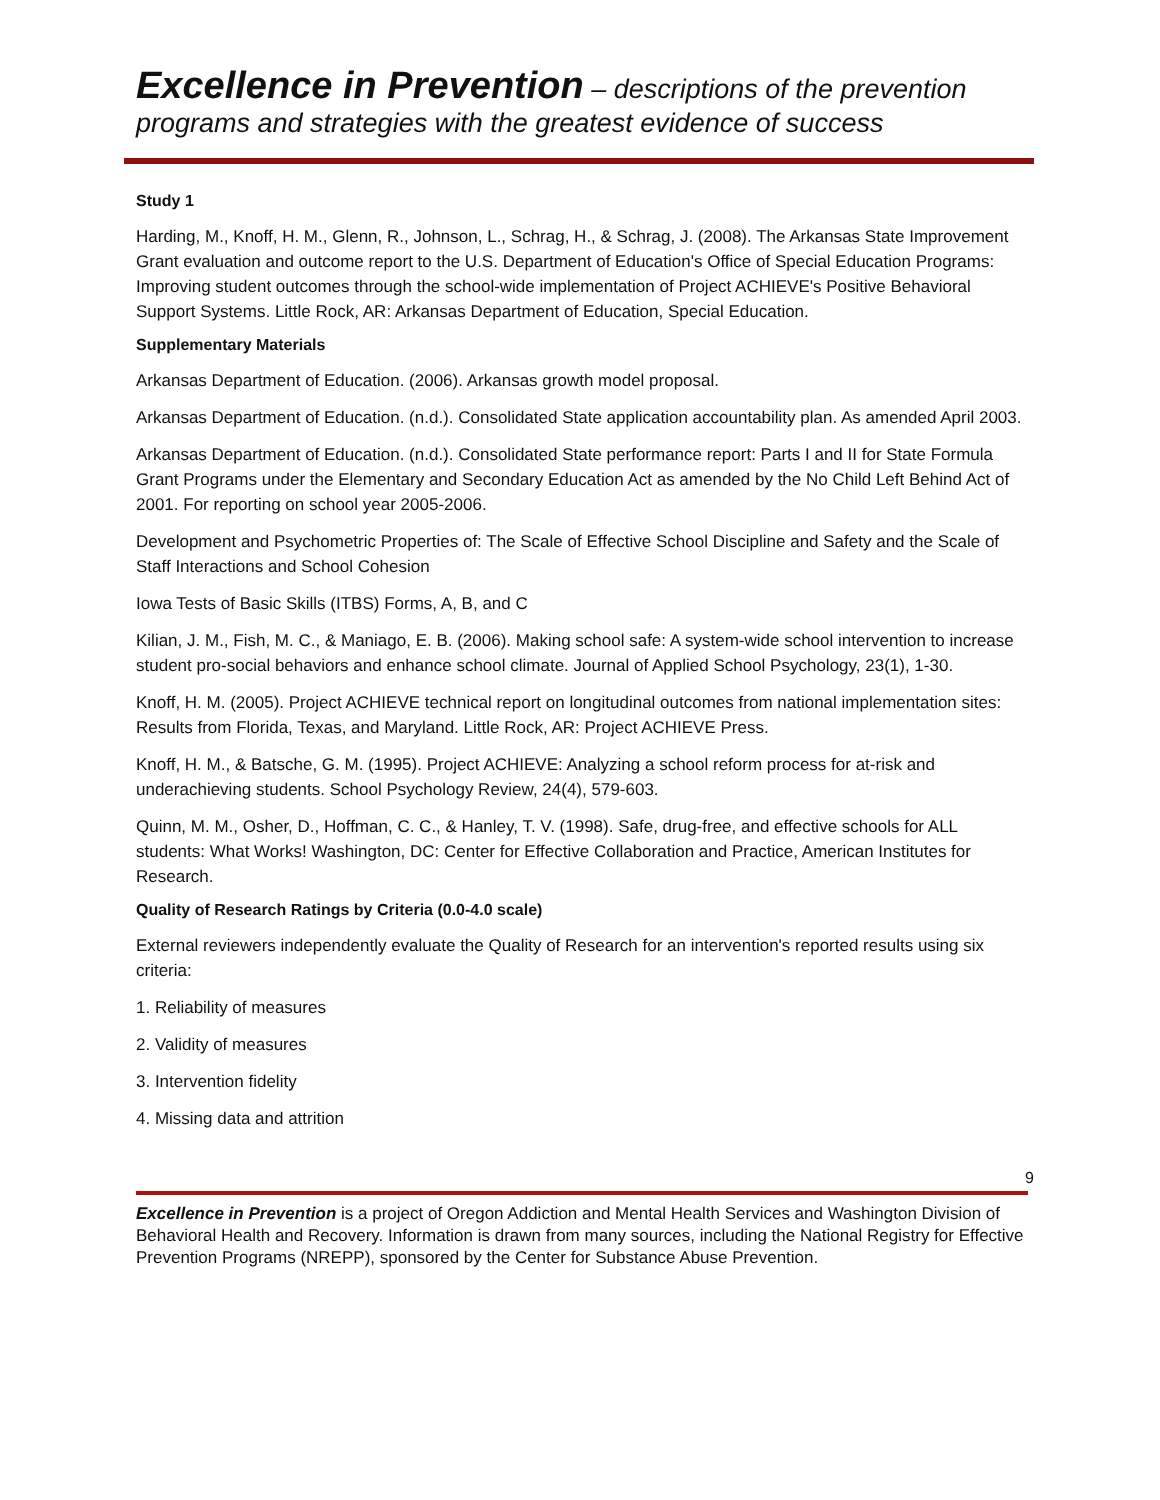Excellence in Prevention – descriptions of the prevention programs and strategies with the greatest evidence of success
Study 1
Harding, M., Knoff, H. M., Glenn, R., Johnson, L., Schrag, H., & Schrag, J. (2008). The Arkansas State Improvement Grant evaluation and outcome report to the U.S. Department of Education's Office of Special Education Programs: Improving student outcomes through the school-wide implementation of Project ACHIEVE's Positive Behavioral Support Systems. Little Rock, AR: Arkansas Department of Education, Special Education.
Supplementary Materials
Arkansas Department of Education. (2006). Arkansas growth model proposal.
Arkansas Department of Education. (n.d.). Consolidated State application accountability plan. As amended April 2003.
Arkansas Department of Education. (n.d.). Consolidated State performance report: Parts I and II for State Formula Grant Programs under the Elementary and Secondary Education Act as amended by the No Child Left Behind Act of 2001. For reporting on school year 2005-2006.
Development and Psychometric Properties of: The Scale of Effective School Discipline and Safety and the Scale of Staff Interactions and School Cohesion
Iowa Tests of Basic Skills (ITBS) Forms, A, B, and C
Kilian, J. M., Fish, M. C., & Maniago, E. B. (2006). Making school safe: A system-wide school intervention to increase student pro-social behaviors and enhance school climate. Journal of Applied School Psychology, 23(1), 1-30.
Knoff, H. M. (2005). Project ACHIEVE technical report on longitudinal outcomes from national implementation sites: Results from Florida, Texas, and Maryland. Little Rock, AR: Project ACHIEVE Press.
Knoff, H. M., & Batsche, G. M. (1995). Project ACHIEVE: Analyzing a school reform process for at-risk and underachieving students. School Psychology Review, 24(4), 579-603.
Quinn, M. M., Osher, D., Hoffman, C. C., & Hanley, T. V. (1998). Safe, drug-free, and effective schools for ALL students: What Works! Washington, DC: Center for Effective Collaboration and Practice, American Institutes for Research.
Quality of Research Ratings by Criteria (0.0-4.0 scale)
External reviewers independently evaluate the Quality of Research for an intervention's reported results using six criteria:
1. Reliability of measures
2. Validity of measures
3. Intervention fidelity
4. Missing data and attrition
9
Excellence in Prevention is a project of Oregon Addiction and Mental Health Services and Washington Division of Behavioral Health and Recovery. Information is drawn from many sources, including the National Registry for Effective Prevention Programs (NREPP), sponsored by the Center for Substance Abuse Prevention.